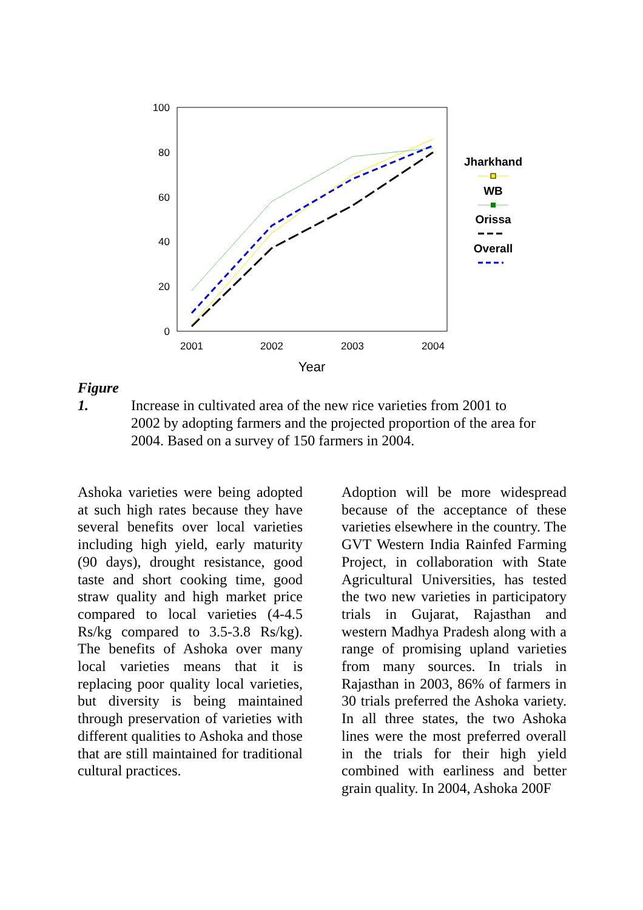100
80
60
40
20
0
2001
2002
2003
2004
Year
Jharkhand
WB
Orissa
Overall
Figure 1. Increase in cultivated area of the new rice varieties from 2001 to
2002 by adopting farmers and the projected proportion of the area for
2004. Based on a survey of 150 farmers in 2004.
Ashoka varieties were being adopted at such high rates because they have several benefits over local varieties including high yield, early maturity (90 days), drought resistance, good taste and short cooking time, good straw quality and high market price compared to local varieties (4-4.5 Rs/kg compared to 3.5-3.8 Rs/kg). The benefits of Ashoka over many local varieties means that it is replacing poor quality local varieties, but diversity is being maintained through preservation of varieties with different qualities to Ashoka and those that are still maintained for traditional cultural practices.
Adoption will be more widespread because of the acceptance of these varieties elsewhere in the country. The GVT Western India Rainfed Farming Project, in collaboration with State Agricultural Universities, has tested the two new varieties in participatory trials in Gujarat, Rajasthan and western Madhya Pradesh along with a range of promising upland varieties from many sources. In trials in Rajasthan in 2003, 86% of farmers in 30 trials preferred the Ashoka variety. In all three states, the two Ashoka lines were the most preferred overall in the trials for their high yield combined with earliness and better grain quality. In 2004, Ashoka 200F